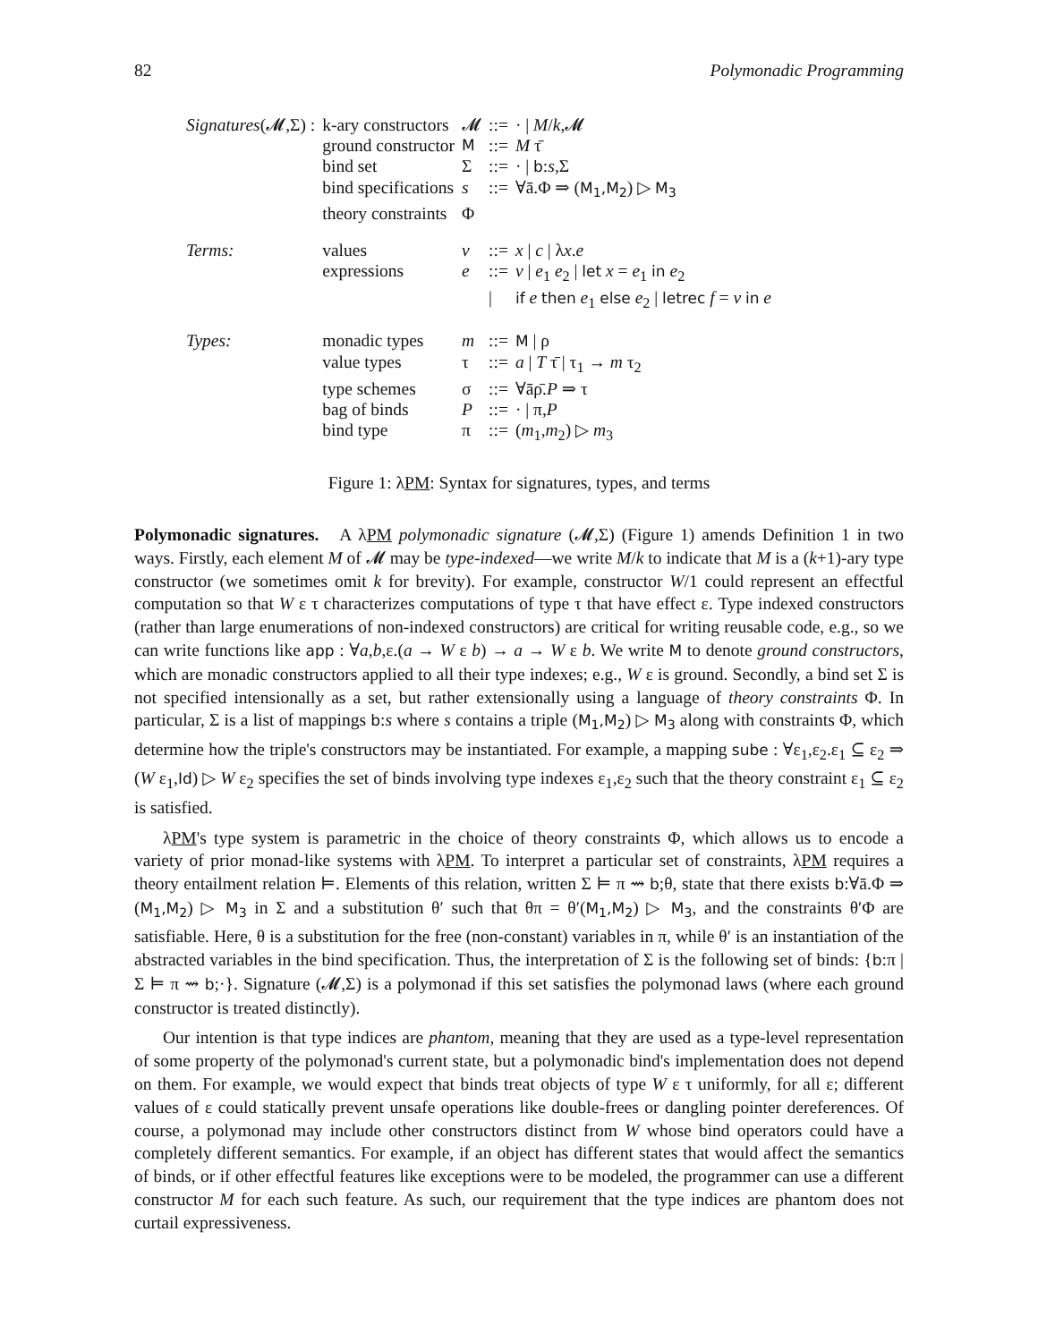82 Polymonadic Programming
| Signatures (𝓜,Σ) : | k-ary constructors | 𝓜 | ::= | · / M / k ,𝓜 |
| | ground constructor | M | ::= | M τ̄ |
| | bind set | Σ | ::= | · / b : s ,Σ |
| | bind specifications | s | ::= | ∀ā.Φ ⇒ ( M<sub>1</sub>,M<sub>2</sub> ) ▷ M<sub>3</sub> |
| | theory constraints | Φ | | |
| Terms: | values | v | ::= | x / c / λ x . e |
| | expressions | e | ::= | v / e<sub>1</sub> e<sub>2</sub> / let x = e<sub>1</sub> in e<sub>2</sub> |
| | | | / | if e then e<sub>1</sub> else e<sub>2</sub> / letrec f = v in e |
| Types: | monadic types | m | ::= | M / ρ |
| | value types | τ | ::= | a / T τ̄ / τ<sub>1</sub> → m τ<sub>2</sub> |
| | type schemes | σ | ::= | ∀āρ̄. P ⇒ τ |
| | bag of binds | P | ::= | · / π, P |
| | bind type | π | ::= | ( m<sub>1</sub>, m<sub>2</sub>) ▷ m<sub>3</sub> |
Figure 1: λPM: Syntax for signatures, types, and terms
Polymonadic signatures. A λPM polymonadic signature (𝓜,Σ) (Figure 1) amends Definition 1 in two ways. Firstly, each element M of 𝓜 may be type-indexed—we write M/k to indicate that M is a (k+1)-ary type constructor (we sometimes omit k for brevity). For example, constructor W/1 could represent an effectful computation so that W ε τ characterizes computations of type τ that have effect ε. Type indexed constructors (rather than large enumerations of non-indexed constructors) are critical for writing reusable code, e.g., so we can write functions like app : ∀a,b,ε.(a → W ε b) → a → W ε b. We write M to denote ground constructors, which are monadic constructors applied to all their type indexes; e.g., W ε is ground. Secondly, a bind set Σ is not specified intensionally as a set, but rather extensionally using a language of theory constraints Φ. In particular, Σ is a list of mappings b:s where s contains a triple (M<sub>1</sub>,M<sub>2</sub>) ▷ M<sub>3</sub> along with constraints Φ, which determine how the triple's constructors may be instantiated. For example, a mapping sube : ∀ε<sub>1</sub>,ε<sub>2</sub>.ε<sub>1</sub> ⊆ ε<sub>2</sub> ⇒ (W ε<sub>1</sub>,Id) ▷ W ε<sub>2</sub> specifies the set of binds involving type indexes ε<sub>1</sub>,ε<sub>2</sub> such that the theory constraint ε<sub>1</sub> ⊆ ε<sub>2</sub> is satisfied.
λPM's type system is parametric in the choice of theory constraints Φ, which allows us to encode a variety of prior monad-like systems with λPM. To interpret a particular set of constraints, λPM requires a theory entailment relation ⊨. Elements of this relation, written Σ ⊨ π ⇝ b;θ, state that there exists b:∀ā.Φ ⇒ (M<sub>1</sub>,M<sub>2</sub>) ▷ M<sub>3</sub> in Σ and a substitution θ′ such that θπ = θ′(M<sub>1</sub>,M<sub>2</sub>) ▷ M<sub>3</sub>, and the constraints θ′Φ are satisfiable. Here, θ is a substitution for the free (non-constant) variables in π, while θ′ is an instantiation of the abstracted variables in the bind specification. Thus, the interpretation of Σ is the following set of binds: {b:π | Σ ⊨ π ⇝ b;·}. Signature (𝓜,Σ) is a polymonad if this set satisfies the polymonad laws (where each ground constructor is treated distinctly).
Our intention is that type indices are phantom, meaning that they are used as a type-level representation of some property of the polymonad's current state, but a polymonadic bind's implementation does not depend on them. For example, we would expect that binds treat objects of type W ε τ uniformly, for all ε; different values of ε could statically prevent unsafe operations like double-frees or dangling pointer dereferences. Of course, a polymonad may include other constructors distinct from W whose bind operators could have a completely different semantics. For example, if an object has different states that would affect the semantics of binds, or if other effectful features like exceptions were to be modeled, the programmer can use a different constructor M for each such feature. As such, our requirement that the type indices are phantom does not curtail expressiveness.